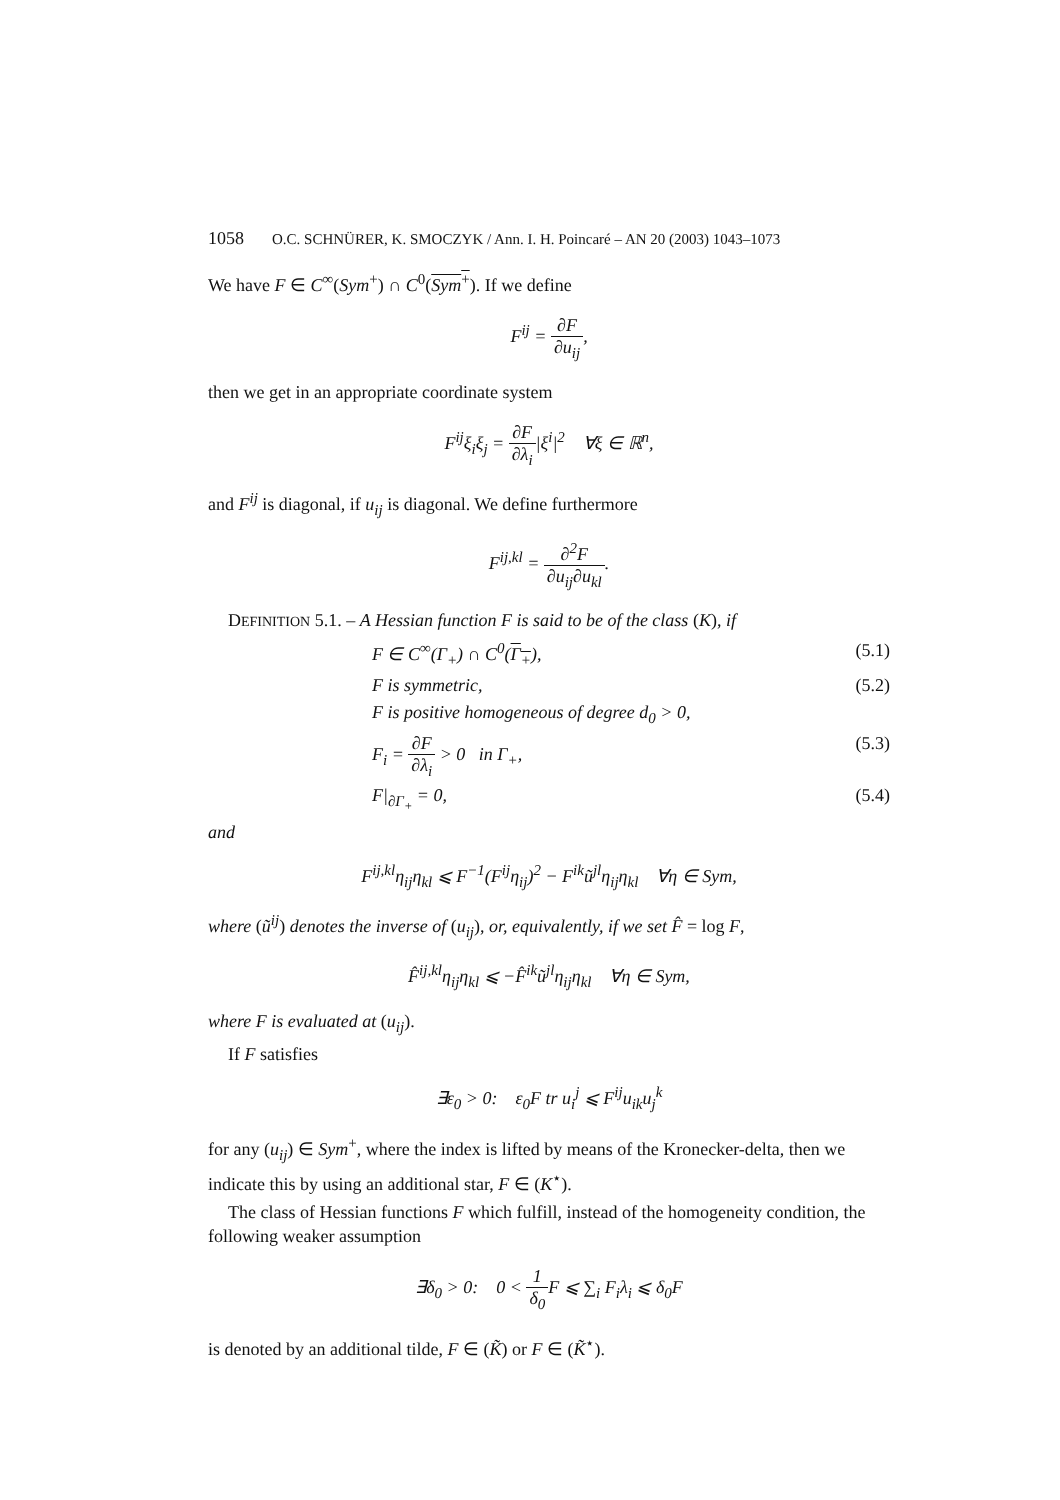1058 O.C. SCHNÜRER, K. SMOCZYK / Ann. I. H. Poincaré – AN 20 (2003) 1043–1073
We have F ∈ C<sup>∞</sup>(Sym<sup>+</sup>) ∩ C<sup>0</sup>(Sym<sup>+</sup>). If we define
F<sup>ij</sup> = ∂F ∂u<sub>ij</sub>,
then we get in an appropriate coordinate system
F<sup>ij</sup>ξ<sub>i</sub>ξ<sub>j</sub> = ∂F ∂λ<sub>i</sub>|ξ<sup>i</sup>|<sup>2</sup> ∀ξ ∈ ℝ<sup>n</sup>,
and F<sup>ij</sup> is diagonal, if u<sub>ij</sub> is diagonal. We define furthermore
F<sup>ij,kl</sup> = ∂<sup>2</sup>F ∂u<sub>ij</sub>∂u<sub>kl</sub>.
DEFINITION 5.1. – A Hessian function F is said to be of the class (K), if
F ∈ C<sup>∞</sup>(Γ<sub>+</sub>) ∩ C<sup>0</sup>(Γ<sub>+</sub>), (5.1)
F is symmetric, (5.2)
F is positive homogeneous of degree d<sub>0</sub> > 0,
F<sub>i</sub> = ∂F ∂λ<sub>i</sub> > 0 in Γ<sub>+</sub>, (5.3)
F|<sub>∂Γ<sub>+</sub></sub> = 0, (5.4)
and
F<sup>ij,kl</sup>η<sub>ij</sub>η<sub>kl</sub> ⩽ F<sup>−1</sup>(F<sup>ij</sup>η<sub>ij</sub>)<sup>2</sup> − F<sup>ik</sup>ũ<sup>jl</sup>η<sub>ij</sub>η<sub>kl</sub> ∀η ∈ Sym,
where (ũ<sup>ij</sup>) denotes the inverse of (u<sub>ij</sub>), or, equivalently, if we set F̂ = log F,
F̂<sup>ij,kl</sup>η<sub>ij</sub>η<sub>kl</sub> ⩽ −F̂<sup>ik</sup>ũ<sup>jl</sup>η<sub>ij</sub>η<sub>kl</sub> ∀η ∈ Sym,
where F is evaluated at (u<sub>ij</sub>).
If F satisfies
∃ε<sub>0</sub> > 0: ε<sub>0</sub>F tr u<sub>i</sub><sup>j</sup> ⩽ F<sup>ij</sup>u<sub>ik</sub>u<sub>j</sub><sup>k</sup>
for any (u<sub>ij</sub>) ∈ Sym<sup>+</sup>, where the index is lifted by means of the Kronecker-delta, then we indicate this by using an additional star, F ∈ (K<sup>⋆</sup>).
The class of Hessian functions F which fulfill, instead of the homogeneity condition, the following weaker assumption
∃δ<sub>0</sub> > 0: 0 < 1 δ<sub>0</sub> F ⩽ ∑<sub>i</sub> F<sub>i</sub>λ<sub>i</sub> ⩽ δ<sub>0</sub>F
is denoted by an additional tilde, F ∈ (K̃) or F ∈ (K̃<sup>⋆</sup>).